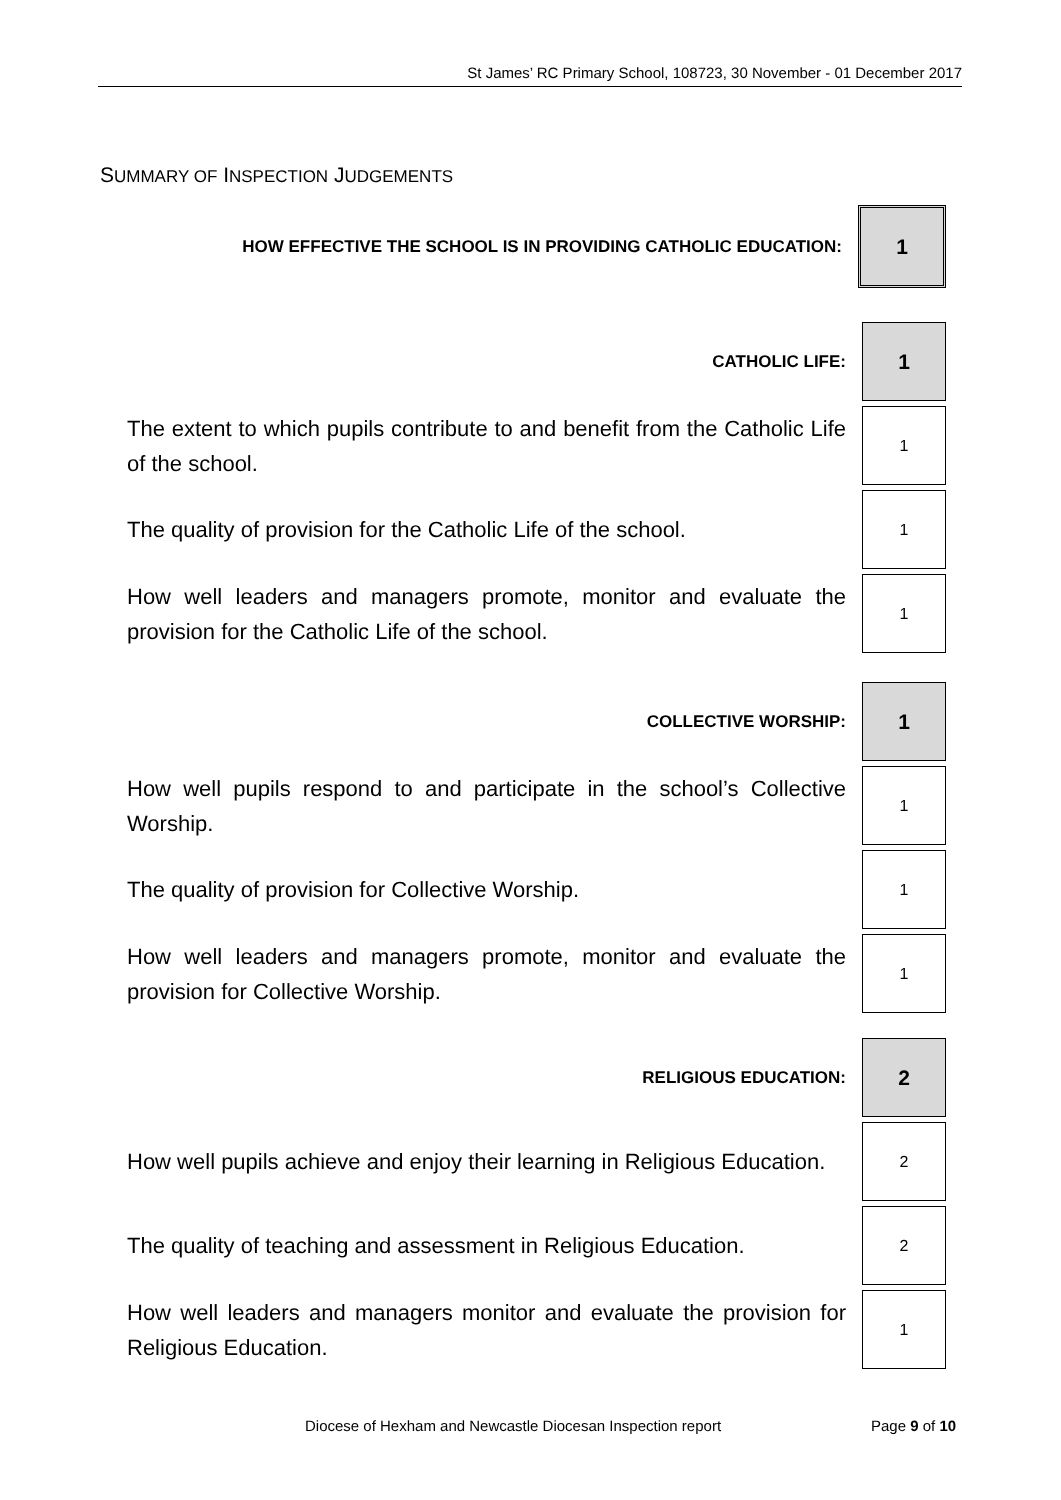St James’ RC Primary School, 108723, 30 November - 01 December 2017
SUMMARY OF INSPECTION JUDGEMENTS
| HOW EFFECTIVE THE SCHOOL IS IN PROVIDING CATHOLIC EDUCATION: | 1 |
| CATHOLIC LIFE: | 1 |
| The extent to which pupils contribute to and benefit from the Catholic Life of the school. | 1 |
| The quality of provision for the Catholic Life of the school. | 1 |
| How well leaders and managers promote, monitor and evaluate the provision for the Catholic Life of the school. | 1 |
| COLLECTIVE WORSHIP: | 1 |
| How well pupils respond to and participate in the school’s Collective Worship. | 1 |
| The quality of provision for Collective Worship. | 1 |
| How well leaders and managers promote, monitor and evaluate the provision for Collective Worship. | 1 |
| RELIGIOUS EDUCATION: | 2 |
| How well pupils achieve and enjoy their learning in Religious Education. | 2 |
| The quality of teaching and assessment in Religious Education. | 2 |
| How well leaders and managers monitor and evaluate the provision for Religious Education. | 1 |
Diocese of Hexham and Newcastle Diocesan Inspection report Page 9 of 10